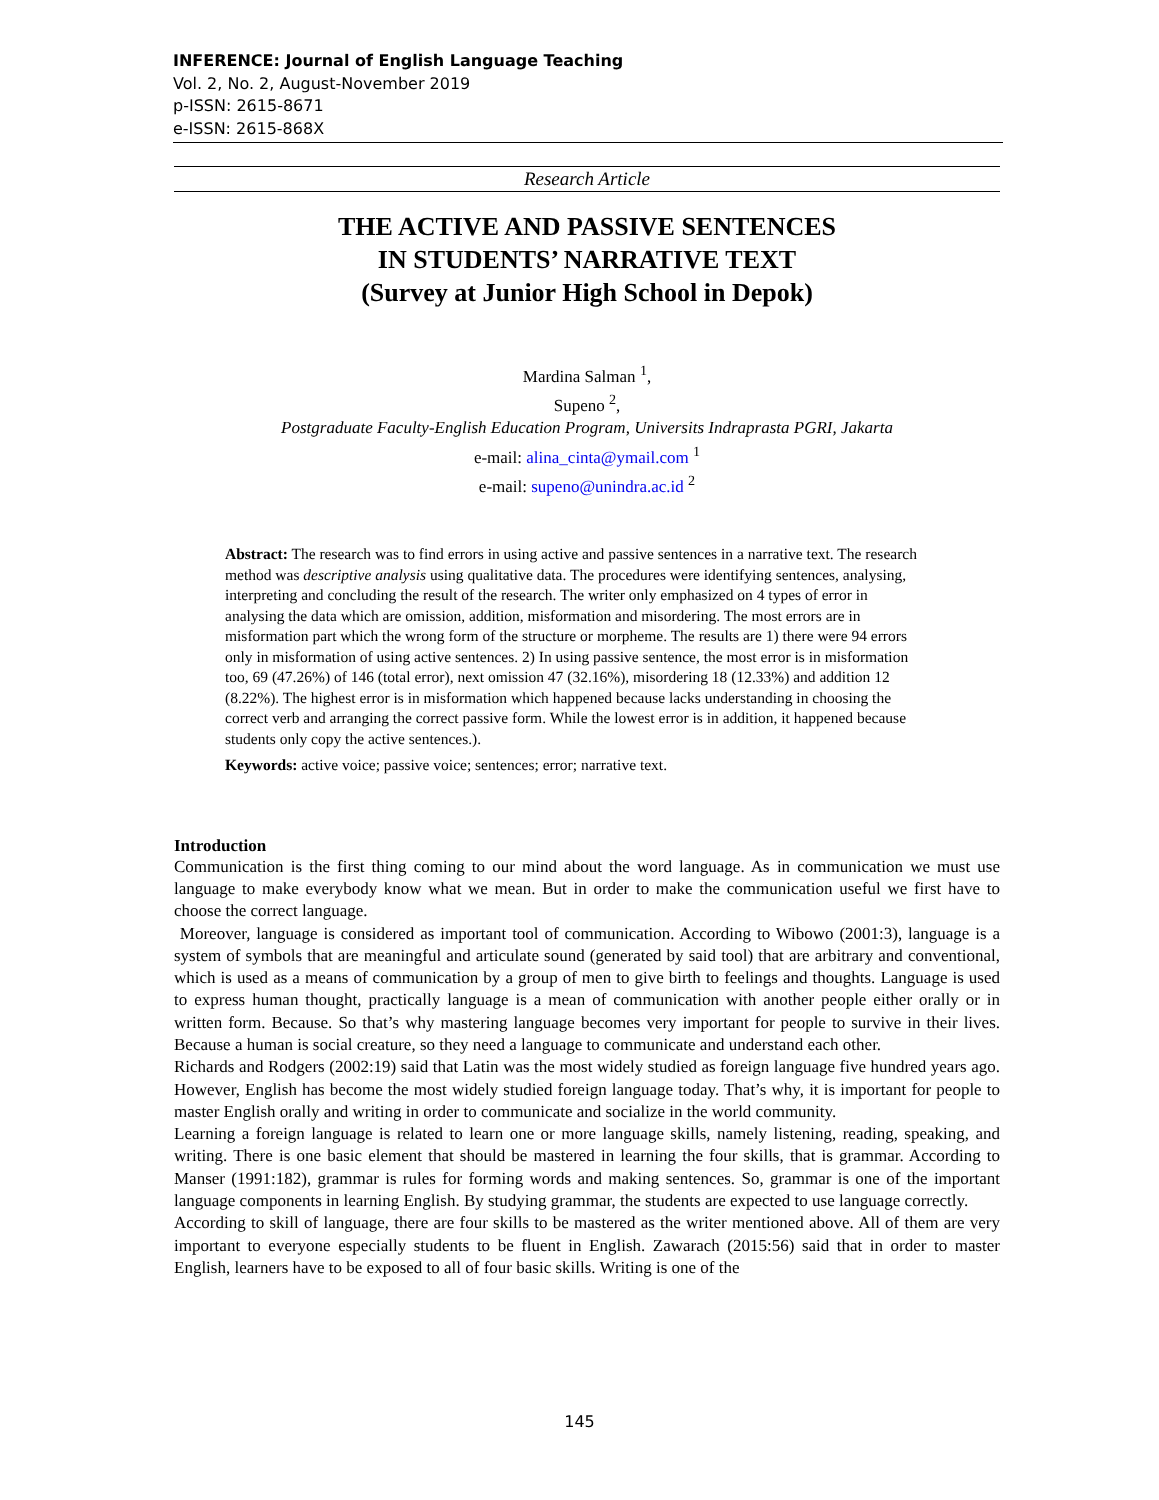INFERENCE: Journal of English Language Teaching
Vol. 2, No. 2, August-November 2019
p-ISSN: 2615-8671
e-ISSN: 2615-868X
Research Article
THE ACTIVE AND PASSIVE SENTENCES
IN STUDENTS’ NARRATIVE TEXT
(Survey at Junior High School in Depok)
Mardina Salman <sup>1</sup>,
Supeno <sup>2</sup>,
Postgraduate Faculty-English Education Program, Universits Indraprasta PGRI, Jakarta
e-mail: alina_cinta@ymail.com <sup>1</sup>
e-mail: supeno@unindra.ac.id <sup>2</sup>
Abstract: The research was to find errors in using active and passive sentences in a narrative text. The research method was descriptive analysis using qualitative data. The procedures were identifying sentences, analysing, interpreting and concluding the result of the research. The writer only emphasized on 4 types of error in analysing the data which are omission, addition, misformation and misordering. The most errors are in misformation part which the wrong form of the structure or morpheme. The results are 1) there were 94 errors only in misformation of using active sentences. 2) In using passive sentence, the most error is in misformation too, 69 (47.26%) of 146 (total error), next omission 47 (32.16%), misordering 18 (12.33%) and addition 12 (8.22%). The highest error is in misformation which happened because lacks understanding in choosing the correct verb and arranging the correct passive form. While the lowest error is in addition, it happened because students only copy the active sentences.).
Keywords: active voice; passive voice; sentences; error; narrative text.
Introduction
Communication is the first thing coming to our mind about the word language. As in communication we must use language to make everybody know what we mean. But in order to make the communication useful we first have to choose the correct language.
Moreover, language is considered as important tool of communication. According to Wibowo (2001:3), language is a system of symbols that are meaningful and articulate sound (generated by said tool) that are arbitrary and conventional, which is used as a means of communication by a group of men to give birth to feelings and thoughts. Language is used to express human thought, practically language is a mean of communication with another people either orally or in written form. Because. So that’s why mastering language becomes very important for people to survive in their lives. Because a human is social creature, so they need a language to communicate and understand each other.
Richards and Rodgers (2002:19) said that Latin was the most widely studied as foreign language five hundred years ago. However, English has become the most widely studied foreign language today. That’s why, it is important for people to master English orally and writing in order to communicate and socialize in the world community.
Learning a foreign language is related to learn one or more language skills, namely listening, reading, speaking, and writing. There is one basic element that should be mastered in learning the four skills, that is grammar. According to Manser (1991:182), grammar is rules for forming words and making sentences. So, grammar is one of the important language components in learning English. By studying grammar, the students are expected to use language correctly.
According to skill of language, there are four skills to be mastered as the writer mentioned above. All of them are very important to everyone especially students to be fluent in English. Zawarach (2015:56) said that in order to master English, learners have to be exposed to all of four basic skills. Writing is one of the
145